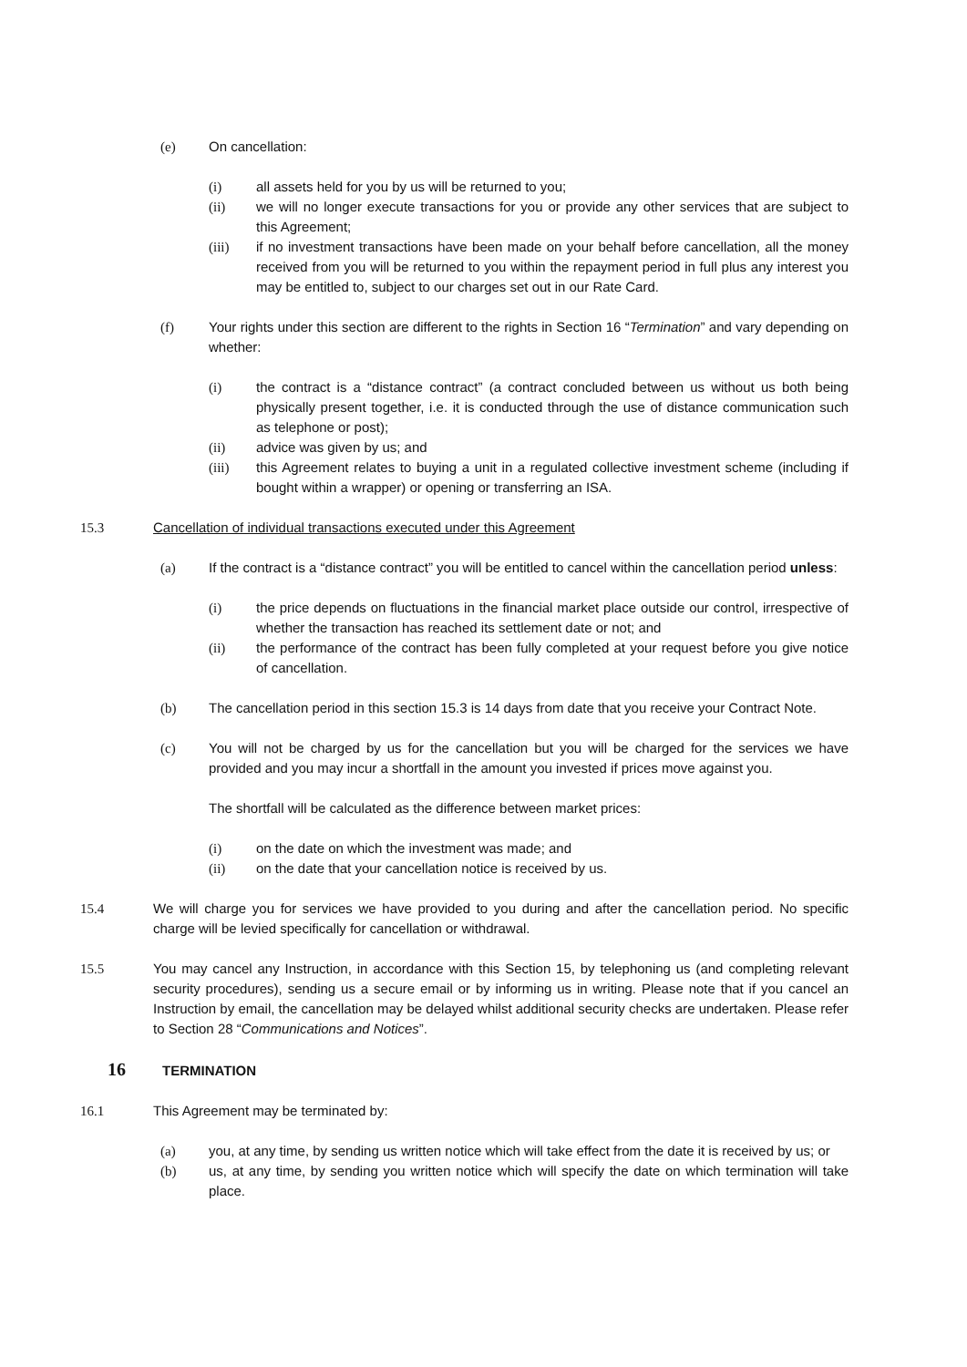(e) On cancellation:
(i) all assets held for you by us will be returned to you;
(ii) we will no longer execute transactions for you or provide any other services that are subject to this Agreement;
(iii) if no investment transactions have been made on your behalf before cancellation, all the money received from you will be returned to you within the repayment period in full plus any interest you may be entitled to, subject to our charges set out in our Rate Card.
(f) Your rights under this section are different to the rights in Section 16 “Termination” and vary depending on whether:
(i) the contract is a “distance contract” (a contract concluded between us without us both being physically present together, i.e. it is conducted through the use of distance communication such as telephone or post);
(ii) advice was given by us; and
(iii) this Agreement relates to buying a unit in a regulated collective investment scheme (including if bought within a wrapper) or opening or transferring an ISA.
15.3 Cancellation of individual transactions executed under this Agreement
(a) If the contract is a “distance contract” you will be entitled to cancel within the cancellation period unless:
(i) the price depends on fluctuations in the financial market place outside our control, irrespective of whether the transaction has reached its settlement date or not; and
(ii) the performance of the contract has been fully completed at your request before you give notice of cancellation.
(b) The cancellation period in this section 15.3 is 14 days from date that you receive your Contract Note.
(c) You will not be charged by us for the cancellation but you will be charged for the services we have provided and you may incur a shortfall in the amount you invested if prices move against you.
The shortfall will be calculated as the difference between market prices:
(i) on the date on which the investment was made; and
(ii) on the date that your cancellation notice is received by us.
15.4 We will charge you for services we have provided to you during and after the cancellation period. No specific charge will be levied specifically for cancellation or withdrawal.
15.5 You may cancel any Instruction, in accordance with this Section 15, by telephoning us (and completing relevant security procedures), sending us a secure email or by informing us in writing. Please note that if you cancel an Instruction by email, the cancellation may be delayed whilst additional security checks are undertaken. Please refer to Section 28 “Communications and Notices”.
16 TERMINATION
16.1 This Agreement may be terminated by:
(a) you, at any time, by sending us written notice which will take effect from the date it is received by us; or
(b) us, at any time, by sending you written notice which will specify the date on which termination will take place.